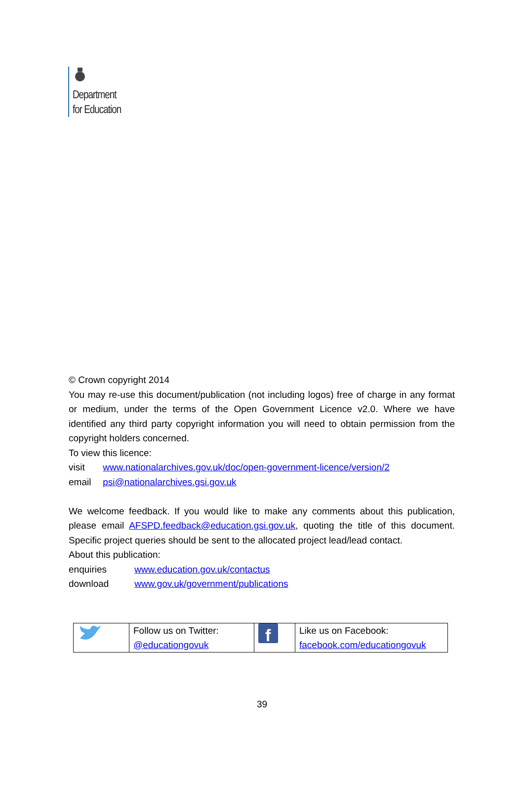Department
for Education
© Crown copyright 2014
You may re-use this document/publication (not including logos) free of charge in any format or medium, under the terms of the Open Government Licence v2.0. Where we have identified any third party copyright information you will need to obtain permission from the copyright holders concerned.
To view this licence:
visit www.nationalarchives.gov.uk/doc/open-government-licence/version/2
email psi@nationalarchives.gsi.gov.uk
We welcome feedback. If you would like to make any comments about this publication, please email AFSPD.feedback@education.gsi.gov.uk, quoting the title of this document. Specific project queries should be sent to the allocated project lead/lead contact.
About this publication:
enquiries www.education.gov.uk/contactus
download www.gov.uk/government/publications
| | Follow us on Twitter: @educationgovuk | f | Like us on Facebook: facebook.com/educationgovuk |
39